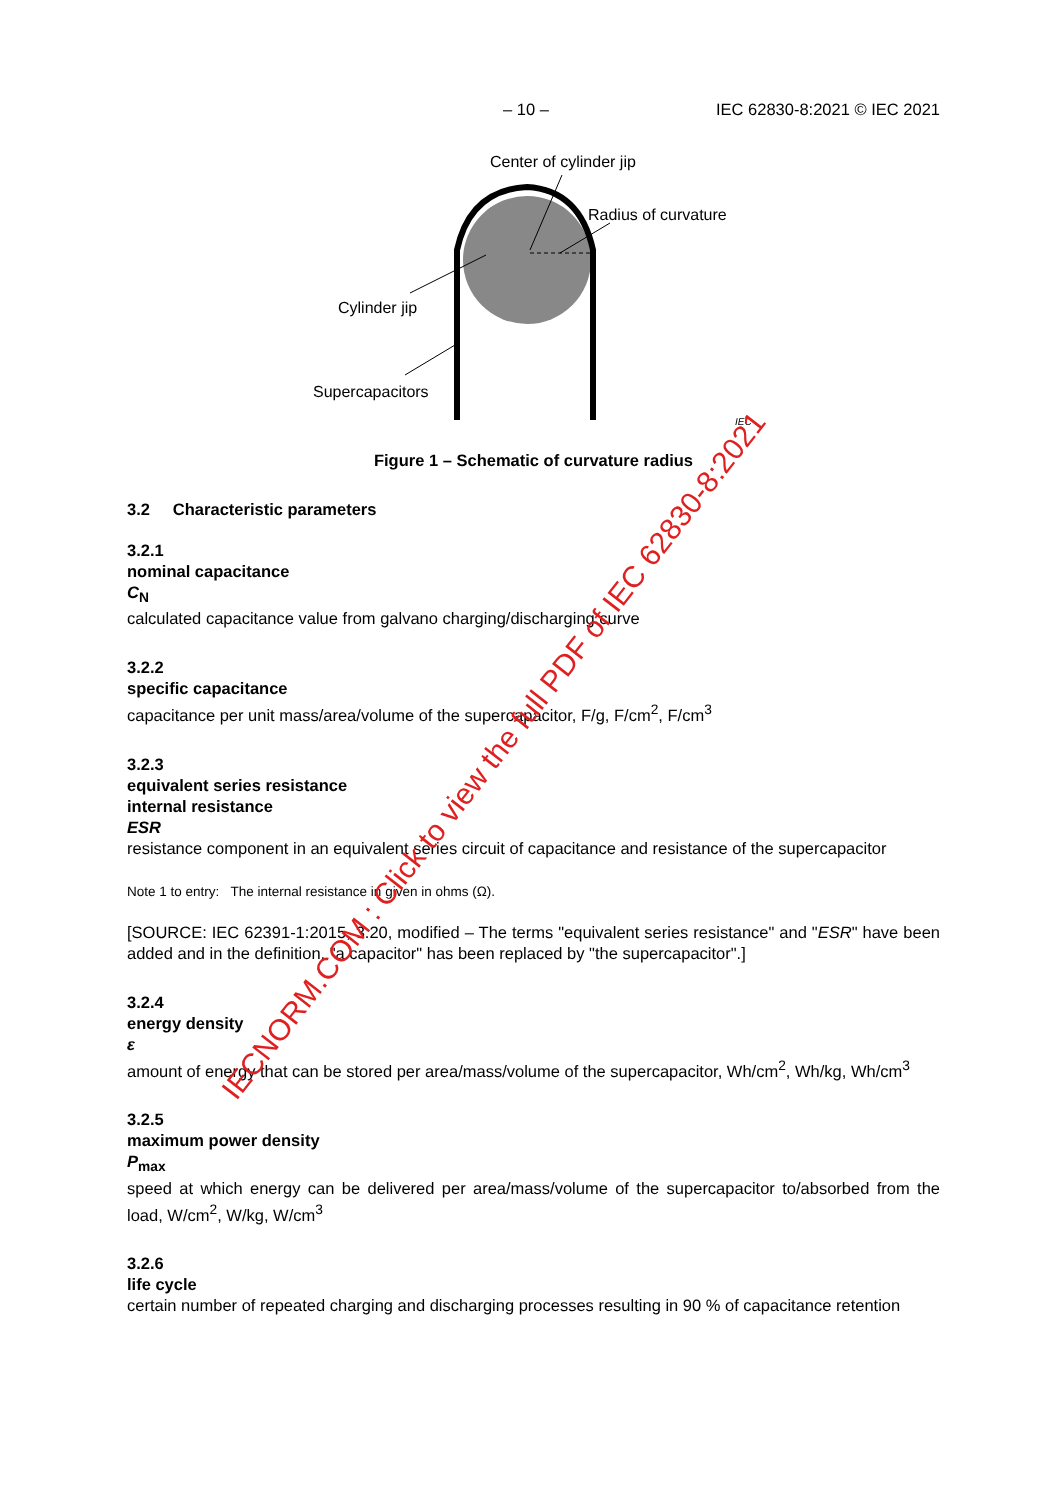– 10 – IEC 62830-8:2021 © IEC 2021
Center of cylinder jip
Radius of curvature
Cylinder jip
Supercapacitors
IEC
Figure 1 – Schematic of curvature radius
3.2 Characteristic parameters
3.2.1
nominal capacitance
C<sub>N</sub>
calculated capacitance value from galvano charging/discharging curve
3.2.2
specific capacitance
capacitance per unit mass/area/volume of the supercapacitor, F/g, F/cm<sup>2</sup>, F/cm<sup>3</sup>
3.2.3
equivalent series resistance
internal resistance
ESR
resistance component in an equivalent series circuit of capacitance and resistance of the supercapacitor
Note 1 to entry: The internal resistance in given in ohms (Ω).
[SOURCE: IEC 62391-1:2015, 3.20, modified – The terms "equivalent series resistance" and "ESR" have been added and in the definition, "a capacitor" has been replaced by "the supercapacitor".]
3.2.4
energy density
ε
amount of energy that can be stored per area/mass/volume of the supercapacitor, Wh/cm<sup>2</sup>, Wh/kg, Wh/cm<sup>3</sup>
3.2.5
maximum power density
P<sub>max</sub>
speed at which energy can be delivered per area/mass/volume of the supercapacitor to/absorbed from the load, W/cm<sup>2</sup>, W/kg, W/cm<sup>3</sup>
3.2.6
life cycle
certain number of repeated charging and discharging processes resulting in 90 % of capacitance retention
IECNORM.COM : Click to view the full PDF of IEC 62830-8:2021